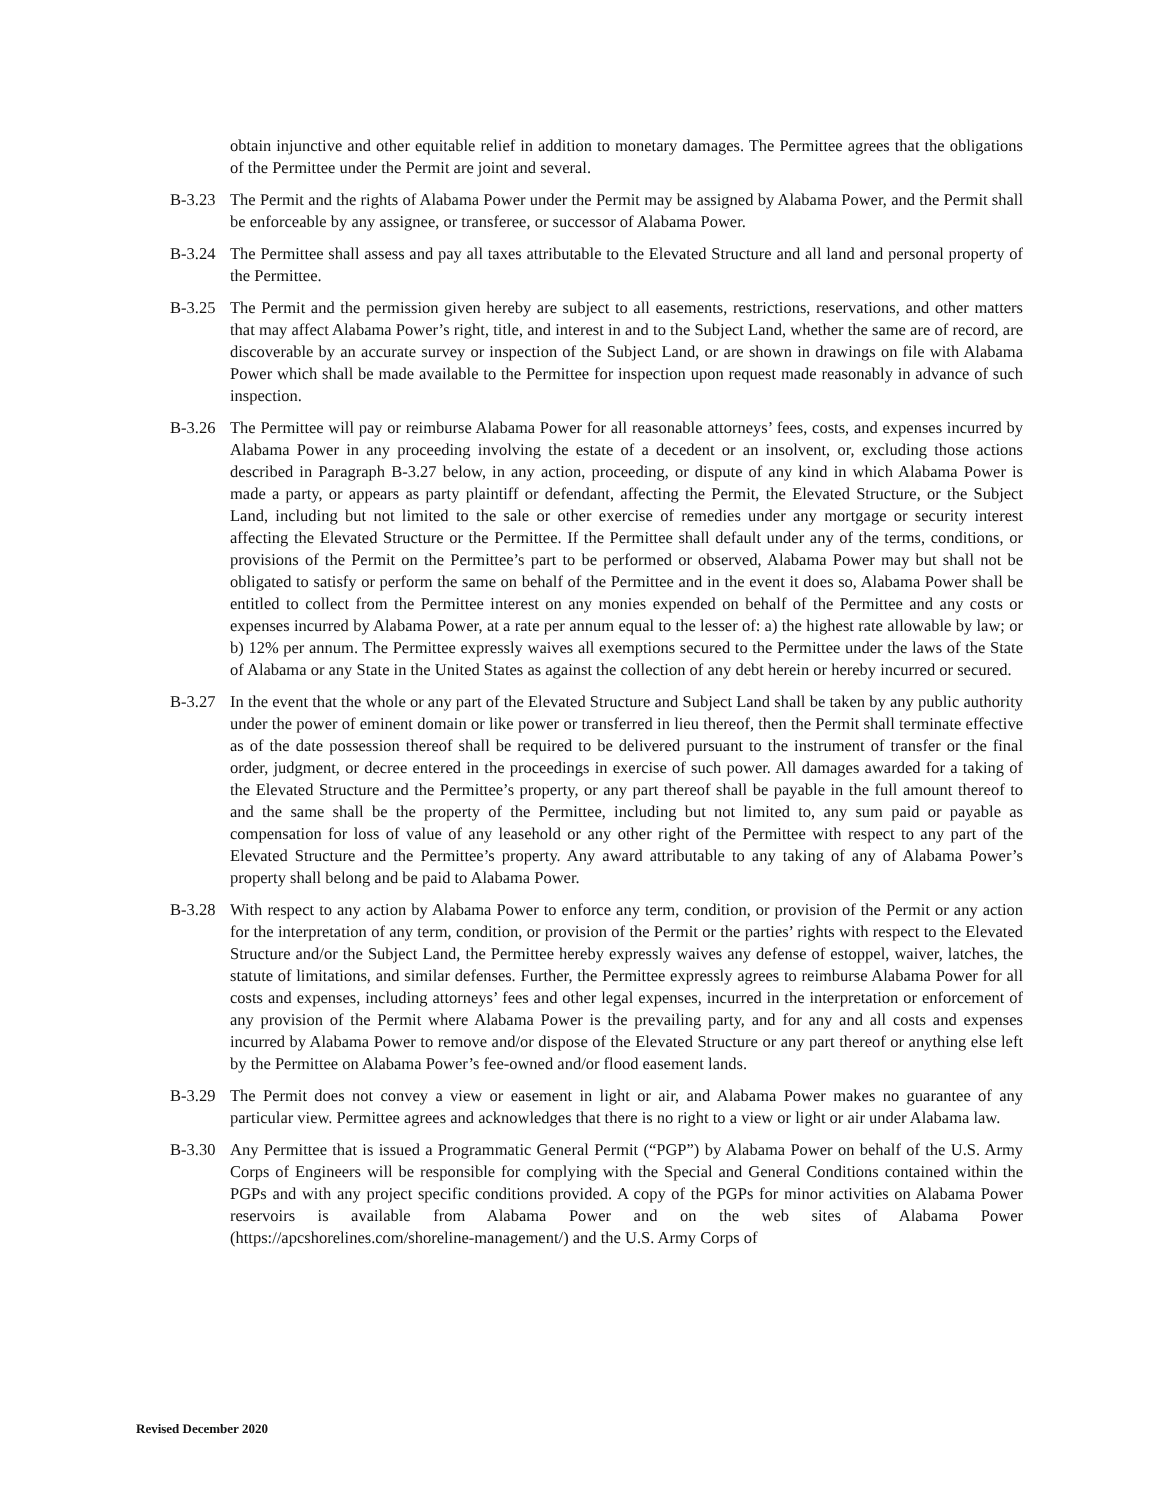obtain injunctive and other equitable relief in addition to monetary damages. The Permittee agrees that the obligations of the Permittee under the Permit are joint and several.
B-3.23 The Permit and the rights of Alabama Power under the Permit may be assigned by Alabama Power, and the Permit shall be enforceable by any assignee, or transferee, or successor of Alabama Power.
B-3.24 The Permittee shall assess and pay all taxes attributable to the Elevated Structure and all land and personal property of the Permittee.
B-3.25 The Permit and the permission given hereby are subject to all easements, restrictions, reservations, and other matters that may affect Alabama Power’s right, title, and interest in and to the Subject Land, whether the same are of record, are discoverable by an accurate survey or inspection of the Subject Land, or are shown in drawings on file with Alabama Power which shall be made available to the Permittee for inspection upon request made reasonably in advance of such inspection.
B-3.26 The Permittee will pay or reimburse Alabama Power for all reasonable attorneys’ fees, costs, and expenses incurred by Alabama Power in any proceeding involving the estate of a decedent or an insolvent, or, excluding those actions described in Paragraph B-3.27 below, in any action, proceeding, or dispute of any kind in which Alabama Power is made a party, or appears as party plaintiff or defendant, affecting the Permit, the Elevated Structure, or the Subject Land, including but not limited to the sale or other exercise of remedies under any mortgage or security interest affecting the Elevated Structure or the Permittee. If the Permittee shall default under any of the terms, conditions, or provisions of the Permit on the Permittee’s part to be performed or observed, Alabama Power may but shall not be obligated to satisfy or perform the same on behalf of the Permittee and in the event it does so, Alabama Power shall be entitled to collect from the Permittee interest on any monies expended on behalf of the Permittee and any costs or expenses incurred by Alabama Power, at a rate per annum equal to the lesser of: a) the highest rate allowable by law; or b) 12% per annum. The Permittee expressly waives all exemptions secured to the Permittee under the laws of the State of Alabama or any State in the United States as against the collection of any debt herein or hereby incurred or secured.
B-3.27 In the event that the whole or any part of the Elevated Structure and Subject Land shall be taken by any public authority under the power of eminent domain or like power or transferred in lieu thereof, then the Permit shall terminate effective as of the date possession thereof shall be required to be delivered pursuant to the instrument of transfer or the final order, judgment, or decree entered in the proceedings in exercise of such power. All damages awarded for a taking of the Elevated Structure and the Permittee’s property, or any part thereof shall be payable in the full amount thereof to and the same shall be the property of the Permittee, including but not limited to, any sum paid or payable as compensation for loss of value of any leasehold or any other right of the Permittee with respect to any part of the Elevated Structure and the Permittee’s property. Any award attributable to any taking of any of Alabama Power’s property shall belong and be paid to Alabama Power.
B-3.28 With respect to any action by Alabama Power to enforce any term, condition, or provision of the Permit or any action for the interpretation of any term, condition, or provision of the Permit or the parties’ rights with respect to the Elevated Structure and/or the Subject Land, the Permittee hereby expressly waives any defense of estoppel, waiver, latches, the statute of limitations, and similar defenses. Further, the Permittee expressly agrees to reimburse Alabama Power for all costs and expenses, including attorneys’ fees and other legal expenses, incurred in the interpretation or enforcement of any provision of the Permit where Alabama Power is the prevailing party, and for any and all costs and expenses incurred by Alabama Power to remove and/or dispose of the Elevated Structure or any part thereof or anything else left by the Permittee on Alabama Power’s fee-owned and/or flood easement lands.
B-3.29 The Permit does not convey a view or easement in light or air, and Alabama Power makes no guarantee of any particular view. Permittee agrees and acknowledges that there is no right to a view or light or air under Alabama law.
B-3.30 Any Permittee that is issued a Programmatic General Permit (“PGP”) by Alabama Power on behalf of the U.S. Army Corps of Engineers will be responsible for complying with the Special and General Conditions contained within the PGPs and with any project specific conditions provided. A copy of the PGPs for minor activities on Alabama Power reservoirs is available from Alabama Power and on the web sites of Alabama Power (https://apcshorelines.com/shoreline-management/) and the U.S. Army Corps of
Revised December 2020